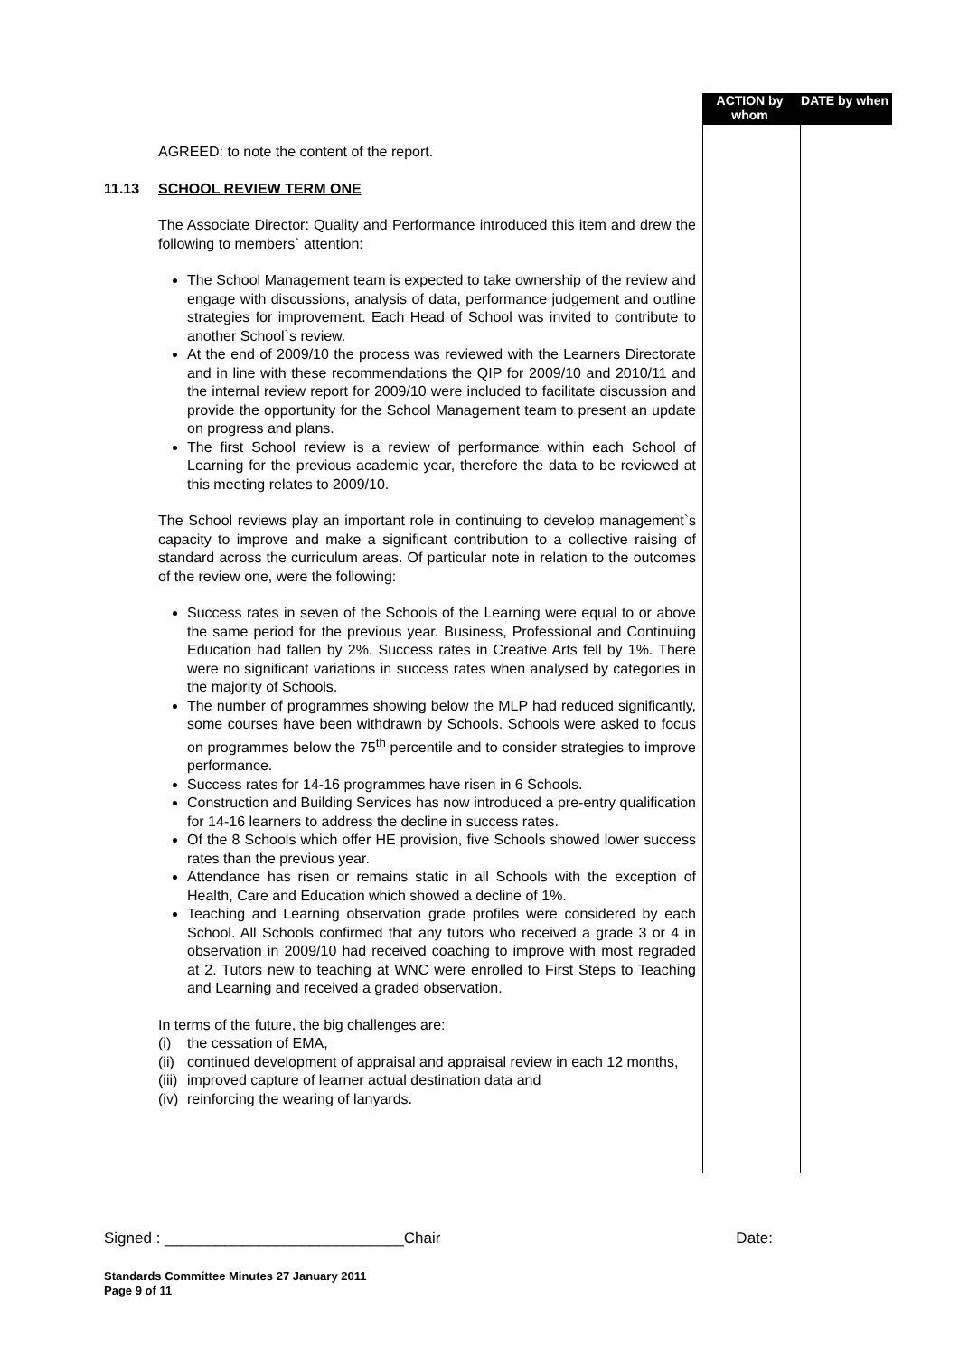ACTION by whom DATE by when
AGREED: to note the content of the report.
11.13 SCHOOL REVIEW TERM ONE
The Associate Director: Quality and Performance introduced this item and drew the following to members` attention:
The School Management team is expected to take ownership of the review and engage with discussions, analysis of data, performance judgement and outline strategies for improvement. Each Head of School was invited to contribute to another School`s review.
At the end of 2009/10 the process was reviewed with the Learners Directorate and in line with these recommendations the QIP for 2009/10 and 2010/11 and the internal review report for 2009/10 were included to facilitate discussion and provide the opportunity for the School Management team to present an update on progress and plans.
The first School review is a review of performance within each School of Learning for the previous academic year, therefore the data to be reviewed at this meeting relates to 2009/10.
The School reviews play an important role in continuing to develop management`s capacity to improve and make a significant contribution to a collective raising of standard across the curriculum areas. Of particular note in relation to the outcomes of the review one, were the following:
Success rates in seven of the Schools of the Learning were equal to or above the same period for the previous year. Business, Professional and Continuing Education had fallen by 2%. Success rates in Creative Arts fell by 1%. There were no significant variations in success rates when analysed by categories in the majority of Schools.
The number of programmes showing below the MLP had reduced significantly, some courses have been withdrawn by Schools. Schools were asked to focus on programmes below the 75<sup>th</sup> percentile and to consider strategies to improve performance.
Success rates for 14-16 programmes have risen in 6 Schools.
Construction and Building Services has now introduced a pre-entry qualification for 14-16 learners to address the decline in success rates.
Of the 8 Schools which offer HE provision, five Schools showed lower success rates than the previous year.
Attendance has risen or remains static in all Schools with the exception of Health, Care and Education which showed a decline of 1%.
Teaching and Learning observation grade profiles were considered by each School. All Schools confirmed that any tutors who received a grade 3 or 4 in observation in 2009/10 had received coaching to improve with most regraded at 2. Tutors new to teaching at WNC were enrolled to First Steps to Teaching and Learning and received a graded observation.
In terms of the future, the big challenges are:
(i) the cessation of EMA,
(ii) continued development of appraisal and appraisal review in each 12 months,
(iii) improved capture of learner actual destination data and
(iv) reinforcing the wearing of lanyards.
Signed : ____________________________Chair Date:
Standards Committee Minutes 27 January 2011
Page 9 of 11